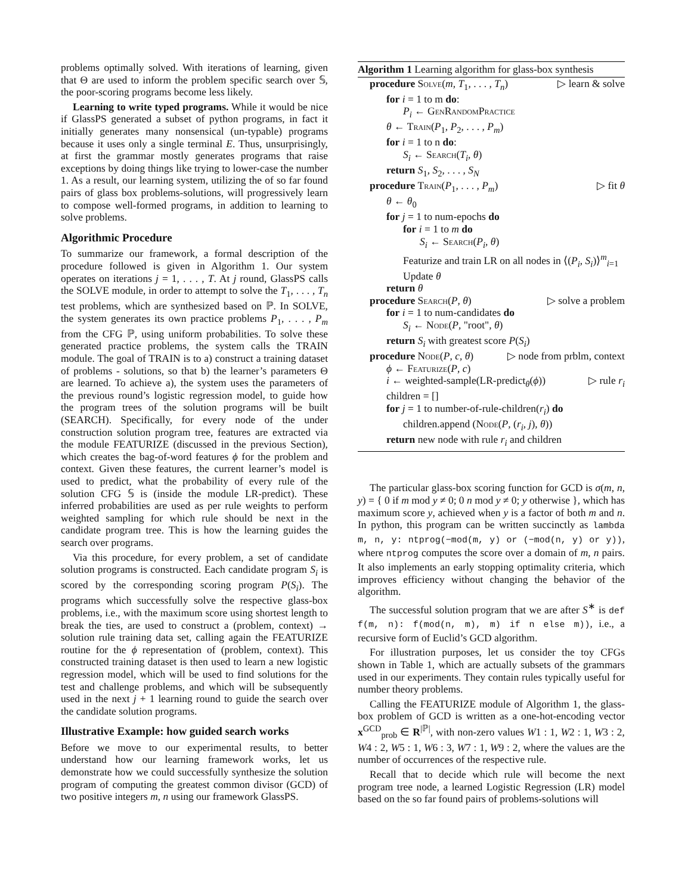problems optimally solved. With iterations of learning, given that Θ are used to inform the problem specific search over 𝕊, the poor-scoring programs become less likely.
Learning to write typed programs. While it would be nice if GlassPS generated a subset of python programs, in fact it initially generates many nonsensical (un-typable) programs because it uses only a single terminal E. Thus, unsurprisingly, at first the grammar mostly generates programs that raise exceptions by doing things like trying to lower-case the number 1. As a result, our learning system, utilizing the of so far found pairs of glass box problems-solutions, will progressively learn to compose well-formed programs, in addition to learning to solve problems.
Algorithmic Procedure
To summarize our framework, a formal description of the procedure followed is given in Algorithm 1. Our system operates on iterations j = 1, . . . , T. At j round, GlassPS calls the SOLVE module, in order to attempt to solve the T<sub>1</sub>, . . . , T<sub>n</sub> test problems, which are synthesized based on ℙ. In SOLVE, the system generates its own practice problems P<sub>1</sub>, . . . , P<sub>m</sub> from the CFG ℙ, using uniform probabilities. To solve these generated practice problems, the system calls the TRAIN module. The goal of TRAIN is to a) construct a training dataset of problems - solutions, so that b) the learner’s parameters Θ are learned. To achieve a), the system uses the parameters of the previous round’s logistic regression model, to guide how the program trees of the solution programs will be built (SEARCH). Specifically, for every node of the under construction solution program tree, features are extracted via the module FEATURIZE (discussed in the previous Section), which creates the bag-of-word features ϕ for the problem and context. Given these features, the current learner’s model is used to predict, what the probability of every rule of the solution CFG 𝕊 is (inside the module LR-predict). These inferred probabilities are used as per rule weights to perform weighted sampling for which rule should be next in the candidate program tree. This is how the learning guides the search over programs.
Via this procedure, for every problem, a set of candidate solution programs is constructed. Each candidate program S<sub>i</sub> is scored by the corresponding scoring program P(S<sub>i</sub>). The programs which successfully solve the respective glass-box problems, i.e., with the maximum score using shortest length to break the ties, are used to construct a (problem, context) → solution rule training data set, calling again the FEATURIZE routine for the ϕ representation of (problem, context). This constructed training dataset is then used to learn a new logistic regression model, which will be used to find solutions for the test and challenge problems, and which will be subsequently used in the next j + 1 learning round to guide the search over the candidate solution programs.
Illustrative Example: how guided search works
Before we move to our experimental results, to better understand how our learning framework works, let us demonstrate how we could successfully synthesize the solution program of computing the greatest common divisor (GCD) of two positive integers m, n using our framework GlassPS.
Algorithm 1 Learning algorithm for glass-box synthesis
procedure Solve(m, T<sub>1</sub>, . . . , T<sub>n</sub>) ▷ learn & solve
for i = 1 to m do:
P<sub>i</sub> ← GenRandomPractice
θ ← Train(P<sub>1</sub>, P<sub>2</sub>, . . . , P<sub>m</sub>)
for i = 1 to n do:
S<sub>i</sub> ← Search(T<sub>i</sub>, θ)
return S<sub>1</sub>, S<sub>2</sub>, . . . , S<sub>N</sub>
procedure Train(P<sub>1</sub>, . . . , P<sub>m</sub>) ▷ fit θ
θ ← θ<sub>0</sub>
for j = 1 to num-epochs do
for i = 1 to m do
S<sub>i</sub> ← Search(P<sub>i</sub>, θ)
Featurize and train LR on all nodes in ⟨(P<sub>i</sub>, S<sub>i</sub>)⟩<sup>m</sup><sub>i=1</sub>
Update θ
return θ
procedure Search(P, θ) ▷ solve a problem
for i = 1 to num-candidates do
S<sub>i</sub> ← Node(P, "root", θ)
return S<sub>i</sub> with greatest score P(S<sub>i</sub>)
procedure Node(P, c, θ) ▷ node from prblm, context
ϕ ← Featurize(P, c)
i ← weighted-sample(LR-predict<sub>θ</sub>(ϕ)) ▷ rule r<sub>i</sub>
children = []
for j = 1 to number-of-rule-children(r<sub>i</sub>) do
children.append (Node(P, (r<sub>i</sub>, j), θ))
return new node with rule r<sub>i</sub> and children
The particular glass-box scoring function for GCD is σ(m, n, y) = { 0 if m mod y ≠ 0; 0 n mod y ≠ 0; y otherwise }, which has maximum score y, achieved when y is a factor of both m and n. In python, this program can be written succinctly as lambda m, n, y: ntprog(−mod(m, y) or (−mod(n, y) or y)), where ntprog computes the score over a domain of m, n pairs. It also implements an early stopping optimality criteria, which improves efficiency without changing the behavior of the algorithm.
The successful solution program that we are after S<sup>∗</sup> is def f(m, n): f(mod(n, m), m) if n else m)), i.e., a recursive form of Euclid’s GCD algorithm.
For illustration purposes, let us consider the toy CFGs shown in Table 1, which are actually subsets of the grammars used in our experiments. They contain rules typically useful for number theory problems.
Calling the FEATURIZE module of Algorithm 1, the glass-box problem of GCD is written as a one-hot-encoding vector x<sup>GCD</sup><sub>prob</sub> ∈ R<sup>|ℙ|</sup>, with non-zero values W1 : 1, W2 : 1, W3 : 2, W4 : 2, W5 : 1, W6 : 3, W7 : 1, W9 : 2, where the values are the number of occurrences of the respective rule.
Recall that to decide which rule will become the next program tree node, a learned Logistic Regression (LR) model based on the so far found pairs of problems-solutions will